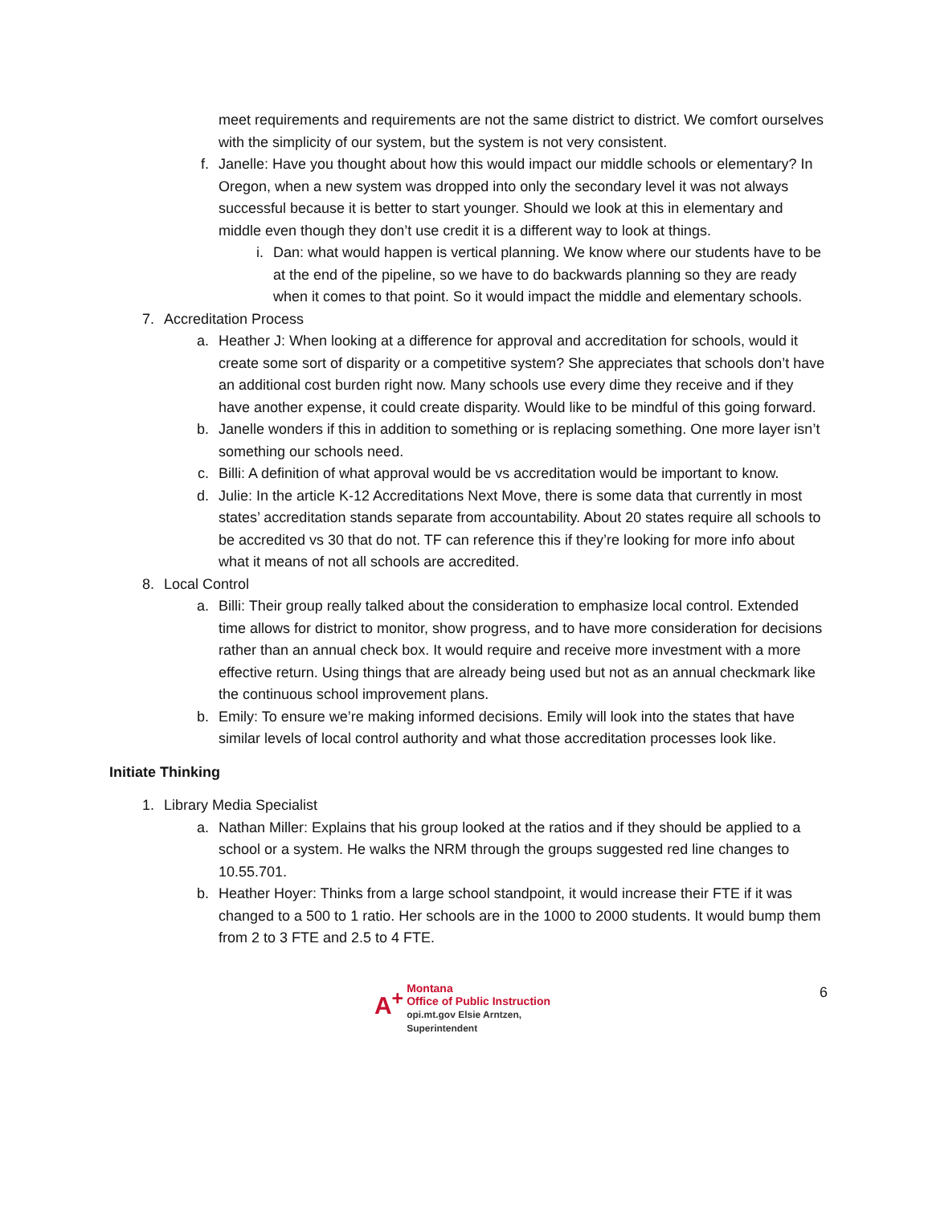meet requirements and requirements are not the same district to district. We comfort ourselves with the simplicity of our system, but the system is not very consistent.
f. Janelle: Have you thought about how this would impact our middle schools or elementary? In Oregon, when a new system was dropped into only the secondary level it was not always successful because it is better to start younger. Should we look at this in elementary and middle even though they don’t use credit it is a different way to look at things.
i. Dan: what would happen is vertical planning. We know where our students have to be at the end of the pipeline, so we have to do backwards planning so they are ready when it comes to that point. So it would impact the middle and elementary schools.
7. Accreditation Process
a. Heather J: When looking at a difference for approval and accreditation for schools, would it create some sort of disparity or a competitive system? She appreciates that schools don’t have an additional cost burden right now. Many schools use every dime they receive and if they have another expense, it could create disparity. Would like to be mindful of this going forward.
b. Janelle wonders if this in addition to something or is replacing something. One more layer isn’t something our schools need.
c. Billi: A definition of what approval would be vs accreditation would be important to know.
d. Julie: In the article K-12 Accreditations Next Move, there is some data that currently in most states’ accreditation stands separate from accountability. About 20 states require all schools to be accredited vs 30 that do not. TF can reference this if they’re looking for more info about what it means of not all schools are accredited.
8. Local Control
a. Billi: Their group really talked about the consideration to emphasize local control. Extended time allows for district to monitor, show progress, and to have more consideration for decisions rather than an annual check box. It would require and receive more investment with a more effective return. Using things that are already being used but not as an annual checkmark like the continuous school improvement plans.
b. Emily: To ensure we’re making informed decisions. Emily will look into the states that have similar levels of local control authority and what those accreditation processes look like.
Initiate Thinking
1. Library Media Specialist
a. Nathan Miller: Explains that his group looked at the ratios and if they should be applied to a school or a system. He walks the NRM through the groups suggested red line changes to 10.55.701.
b. Heather Hoyer: Thinks from a large school standpoint, it would increase their FTE if it was changed to a 500 to 1 ratio. Her schools are in the 1000 to 2000 students. It would bump them from 2 to 3 FTE and 2.5 to 4 FTE.
A<sup>+</sup> Montana
Office of Public Instruction
opi.mt.gov Elsie Arntzen, Superintendent
6